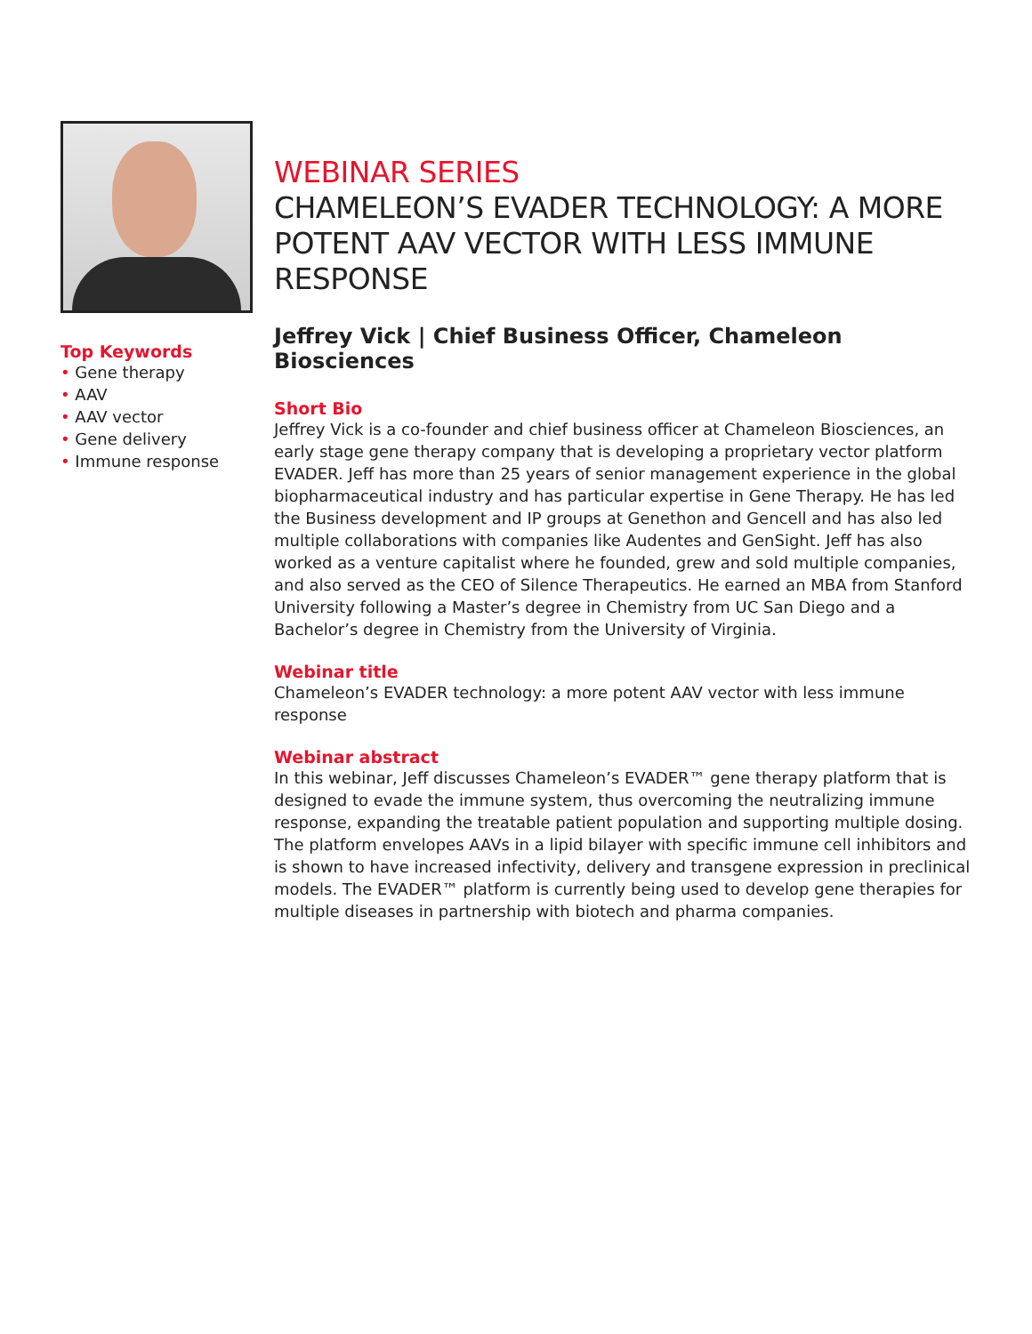Top Keywords
• Gene therapy
• AAV
• AAV vector
• Gene delivery
• Immune response
WEBINAR SERIES
CHAMELEON’S EVADER TECHNOLOGY: A MORE POTENT AAV VECTOR WITH LESS IMMUNE RESPONSE
Jeffrey Vick | Chief Business Officer, Chameleon Biosciences
Short Bio
Jeffrey Vick is a co-founder and chief business officer at Chameleon Biosciences, an early stage gene therapy company that is developing a proprietary vector platform EVADER. Jeff has more than 25 years of senior management experience in the global biopharmaceutical industry and has particular expertise in Gene Therapy. He has led the Business development and IP groups at Genethon and Gencell and has also led multiple collaborations with companies like Audentes and GenSight. Jeff has also worked as a venture capitalist where he founded, grew and sold multiple companies, and also served as the CEO of Silence Therapeutics. He earned an MBA from Stanford University following a Master’s degree in Chemistry from UC San Diego and a Bachelor’s degree in Chemistry from the University of Virginia.
Webinar title
Chameleon’s EVADER technology: a more potent AAV vector with less immune response
Webinar abstract
In this webinar, Jeff discusses Chameleon’s EVADER™ gene therapy platform that is designed to evade the immune system, thus overcoming the neutralizing immune response, expanding the treatable patient population and supporting multiple dosing. The platform envelopes AAVs in a lipid bilayer with specific immune cell inhibitors and is shown to have increased infectivity, delivery and transgene expression in preclinical models. The EVADER™ platform is currently being used to develop gene therapies for multiple diseases in partnership with biotech and pharma companies.